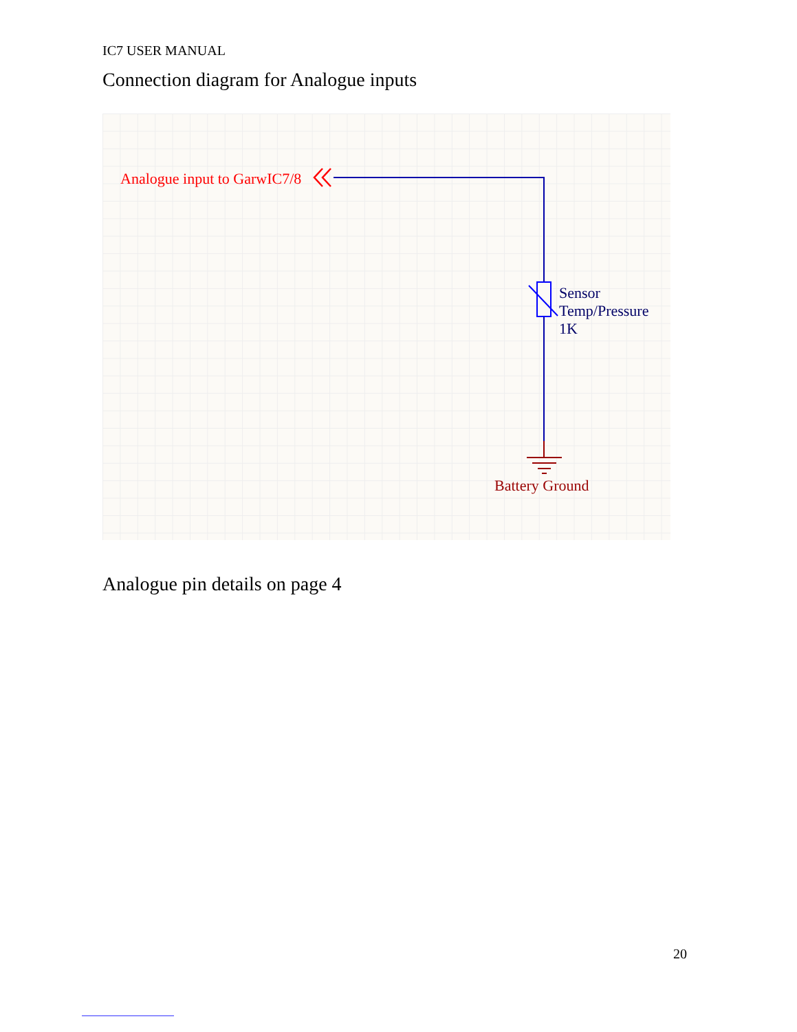IC7 USER MANUAL
Connection diagram for Analogue inputs
Analogue input to GarwIC7/8
Sensor
Temp/Pressure
1K
Battery Ground
Analogue pin details on page 4
20